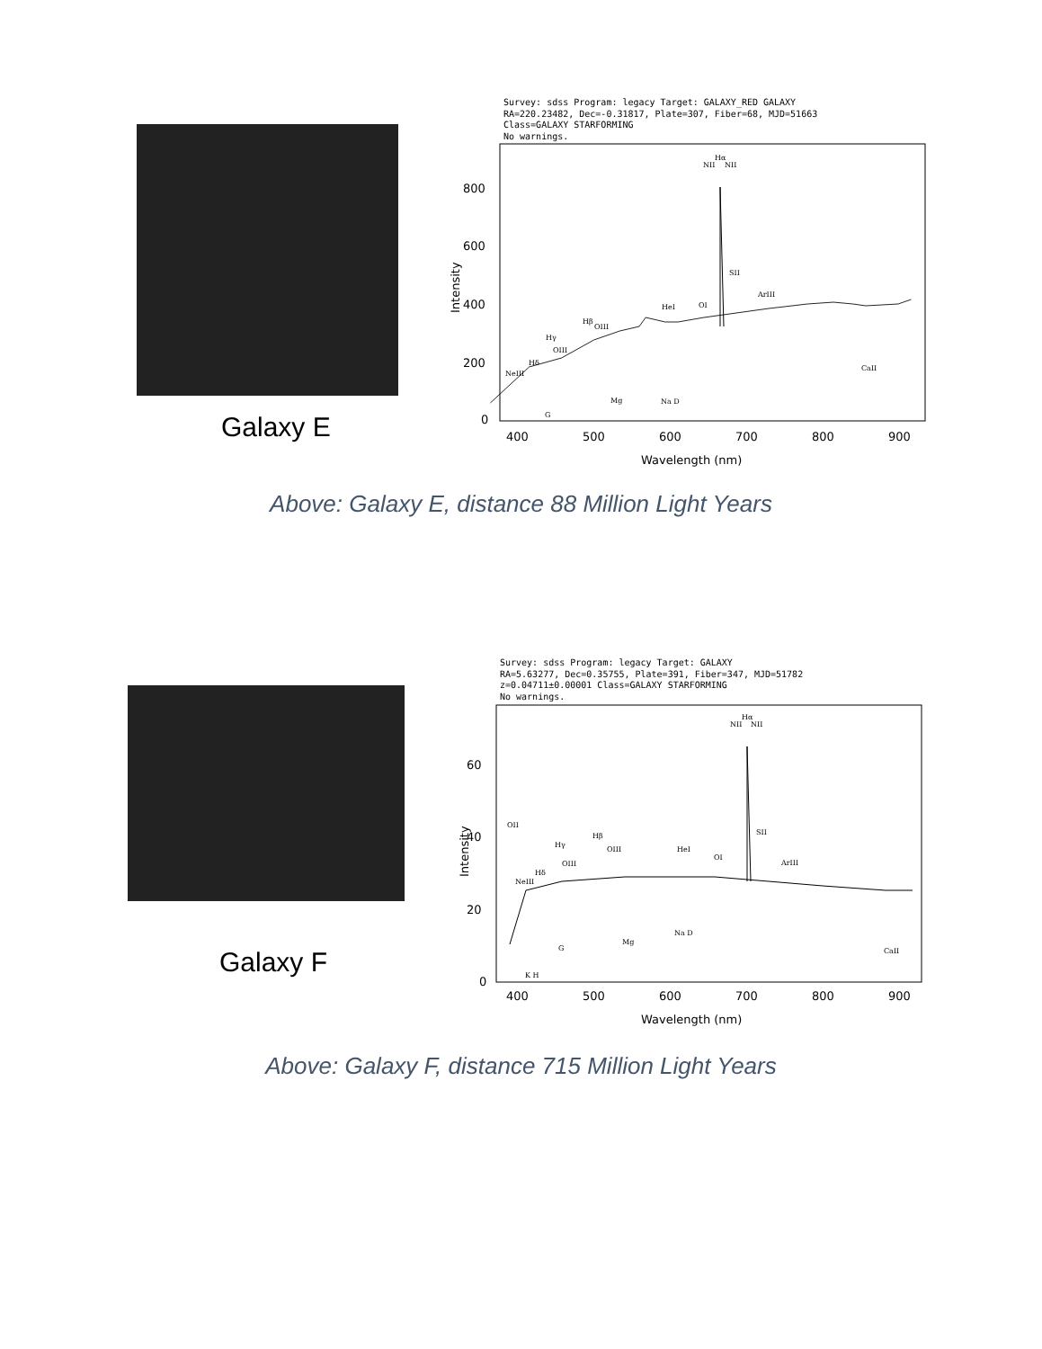Galaxy E
Survey: sdss Program: legacy Target: GALAXY_RED GALAXY
RA=220.23482, Dec=-0.31817, Plate=307, Fiber=68, MJD=51663
Class=GALAXY STARFORMING
No warnings.
800
600
400
200
0
400
500
600
700
800
900
Wavelength (nm)
Intensity
Hα
NII
NII
SII
ArIII
HeI
OI
Hβ
OIII
Hγ
OIII
Hδ
NeIII
CaII
Mg
Na D
G
Above: Galaxy E, distance 88 Million Light Years
Galaxy F
Survey: sdss Program: legacy Target: GALAXY
RA=5.63277, Dec=0.35755, Plate=391, Fiber=347, MJD=51782
z=0.04711±0.00001 Class=GALAXY STARFORMING
No warnings.
60
40
20
0
400
500
600
700
800
900
Wavelength (nm)
Intensity
Hα
NII
NII
SII
ArIII
HeI
OI
Hβ
OIII
Hγ
OIII
Hδ
OII
NeIII
CaII
Mg
Na D
G
K H
Above: Galaxy F, distance 715 Million Light Years